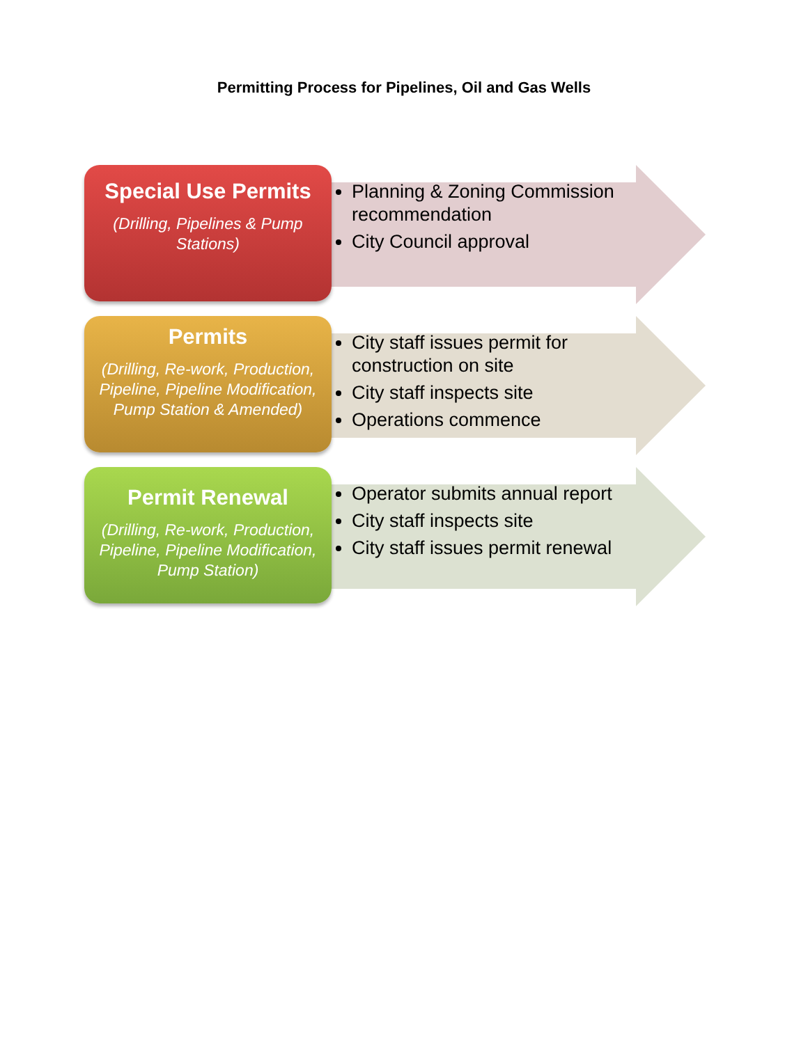Permitting Process for Pipelines, Oil and Gas Wells
Special Use Permits
(Drilling, Pipelines & Pump Stations)
Planning & Zoning Commission recommendation
City Council approval
Permits
(Drilling, Re-work, Production, Pipeline, Pipeline Modification, Pump Station & Amended)
City staff issues permit for construction on site
City staff inspects site
Operations commence
Permit Renewal
(Drilling, Re-work, Production, Pipeline, Pipeline Modification, Pump Station)
Operator submits annual report
City staff inspects site
City staff issues permit renewal